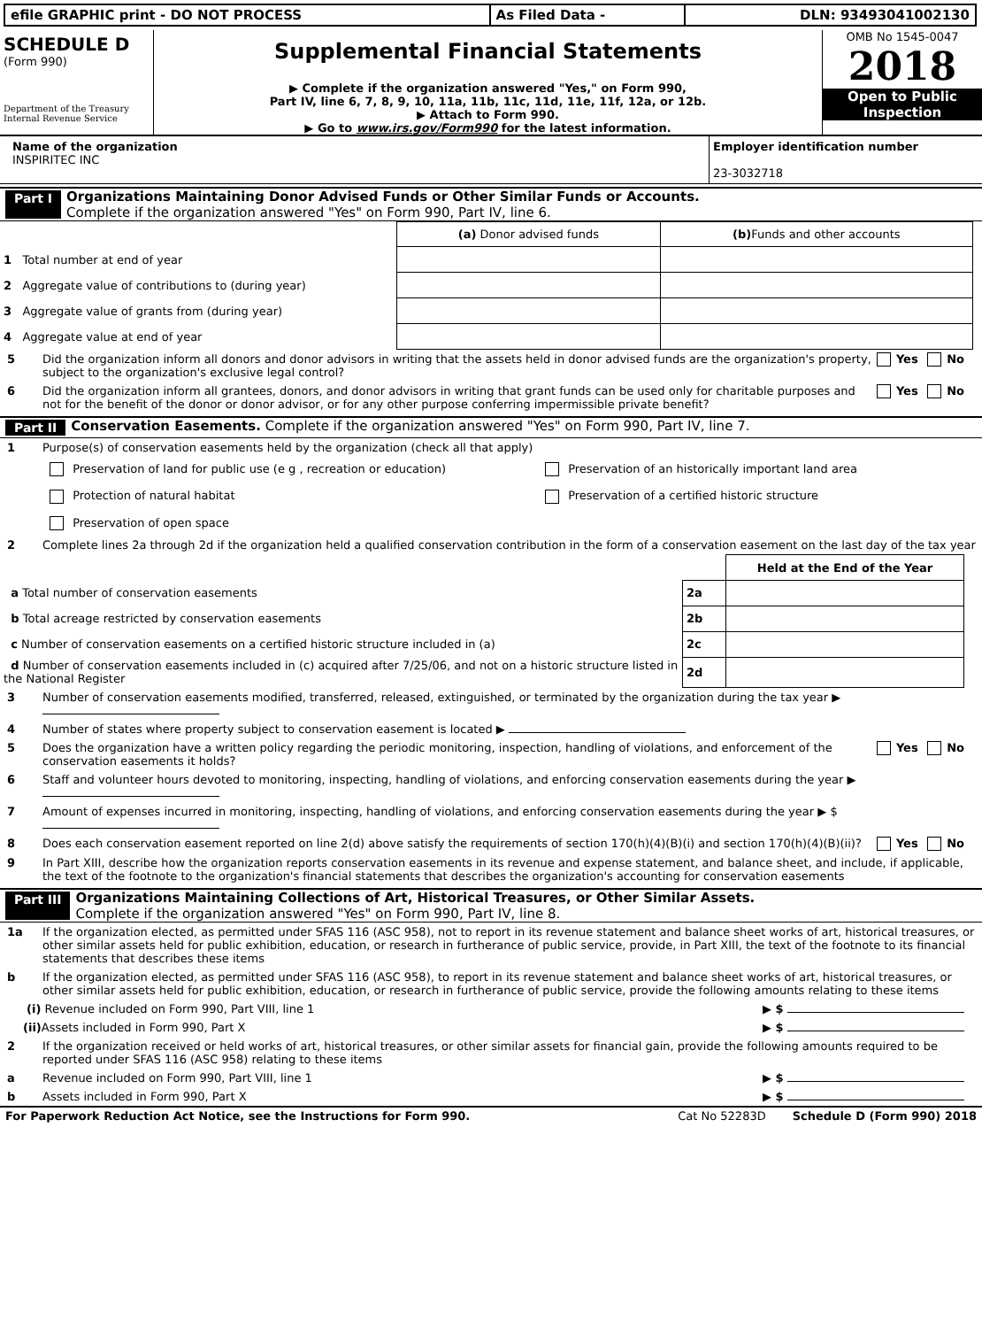| efile GRAPHIC print - DO NOT PROCESS | As Filed Data - | DLN: 93493041002130 |
SCHEDULE D
(Form 990)
Department of the Treasury
Internal Revenue Service
Supplemental Financial Statements
▶ Complete if the organization answered "Yes," on Form 990,
Part IV, line 6, 7, 8, 9, 10, 11a, 11b, 11c, 11d, 11e, 11f, 12a, or 12b.
▶ Attach to Form 990.
▶ Go to www.irs.gov/Form990 for the latest information.
OMB No 1545-0047
2018
Open to Public
Inspection
Name of the organization
INSPIRITEC INC
Employer identification number
23-3032718
Part I Organizations Maintaining Donor Advised Funds or Other Similar Funds or Accounts.
Complete if the organization answered "Yes" on Form 990, Part IV, line 6.
| | (a) Donor advised funds | (b) Funds and other accounts |
| 1 Total number at end of year | | |
| 2 Aggregate value of contributions to (during year) | | |
| 3 Aggregate value of grants from (during year) | | |
| 4 Aggregate value at end of year | | |
5 Did the organization inform all donors and donor advisors in writing that the assets held in donor advised funds are the organization's property, subject to the organization's exclusive legal control? Yes No
6 Did the organization inform all grantees, donors, and donor advisors in writing that grant funds can be used only for charitable purposes and not for the benefit of the donor or donor advisor, or for any other purpose conferring impermissible private benefit? Yes No
Part II Conservation Easements. Complete if the organization answered "Yes" on Form 990, Part IV, line 7.
1 Purpose(s) of conservation easements held by the organization (check all that apply)
Preservation of land for public use (e g , recreation or education)
Preservation of an historically important land area
Protection of natural habitat
Preservation of a certified historic structure
Preservation of open space
2 Complete lines 2a through 2d if the organization held a qualified conservation contribution in the form of a conservation easement on the last day of the tax year
| | | Held at the End of the Year |
| a Total number of conservation easements | 2a | |
| b Total acreage restricted by conservation easements | 2b | |
| c Number of conservation easements on a certified historic structure included in (a) | 2c | |
| d Number of conservation easements included in (c) acquired after 7/25/06, and not on a historic structure listed in the National Register | 2d | |
3 Number of conservation easements modified, transferred, released, extinguished, or terminated by the organization during the tax year ▶
4 Number of states where property subject to conservation easement is located ▶
5 Does the organization have a written policy regarding the periodic monitoring, inspection, handling of violations, and enforcement of the conservation easements it holds? Yes No
6 Staff and volunteer hours devoted to monitoring, inspecting, handling of violations, and enforcing conservation easements during the year ▶
7 Amount of expenses incurred in monitoring, inspecting, handling of violations, and enforcing conservation easements during the year ▶ $
8 Does each conservation easement reported on line 2(d) above satisfy the requirements of section 170(h)(4)(B)(i) and section 170(h)(4)(B)(ii)? Yes No
9 In Part XIII, describe how the organization reports conservation easements in its revenue and expense statement, and balance sheet, and include, if applicable, the text of the footnote to the organization's financial statements that describes the organization's accounting for conservation easements
Part III Organizations Maintaining Collections of Art, Historical Treasures, or Other Similar Assets.
Complete if the organization answered "Yes" on Form 990, Part IV, line 8.
1a If the organization elected, as permitted under SFAS 116 (ASC 958), not to report in its revenue statement and balance sheet works of art, historical treasures, or other similar assets held for public exhibition, education, or research in furtherance of public service, provide, in Part XIII, the text of the footnote to its financial statements that describes these items
b If the organization elected, as permitted under SFAS 116 (ASC 958), to report in its revenue statement and balance sheet works of art, historical treasures, or other similar assets held for public exhibition, education, or research in furtherance of public service, provide the following amounts relating to these items
(i) Revenue included on Form 990, Part VIII, line 1 ▶ $
(ii) Assets included in Form 990, Part X ▶ $
2 If the organization received or held works of art, historical treasures, or other similar assets for financial gain, provide the following amounts required to be reported under SFAS 116 (ASC 958) relating to these items
a Revenue included on Form 990, Part VIII, line 1 ▶ $
b Assets included in Form 990, Part X ▶ $
For Paperwork Reduction Act Notice, see the Instructions for Form 990. Cat No 52283D Schedule D (Form 990) 2018